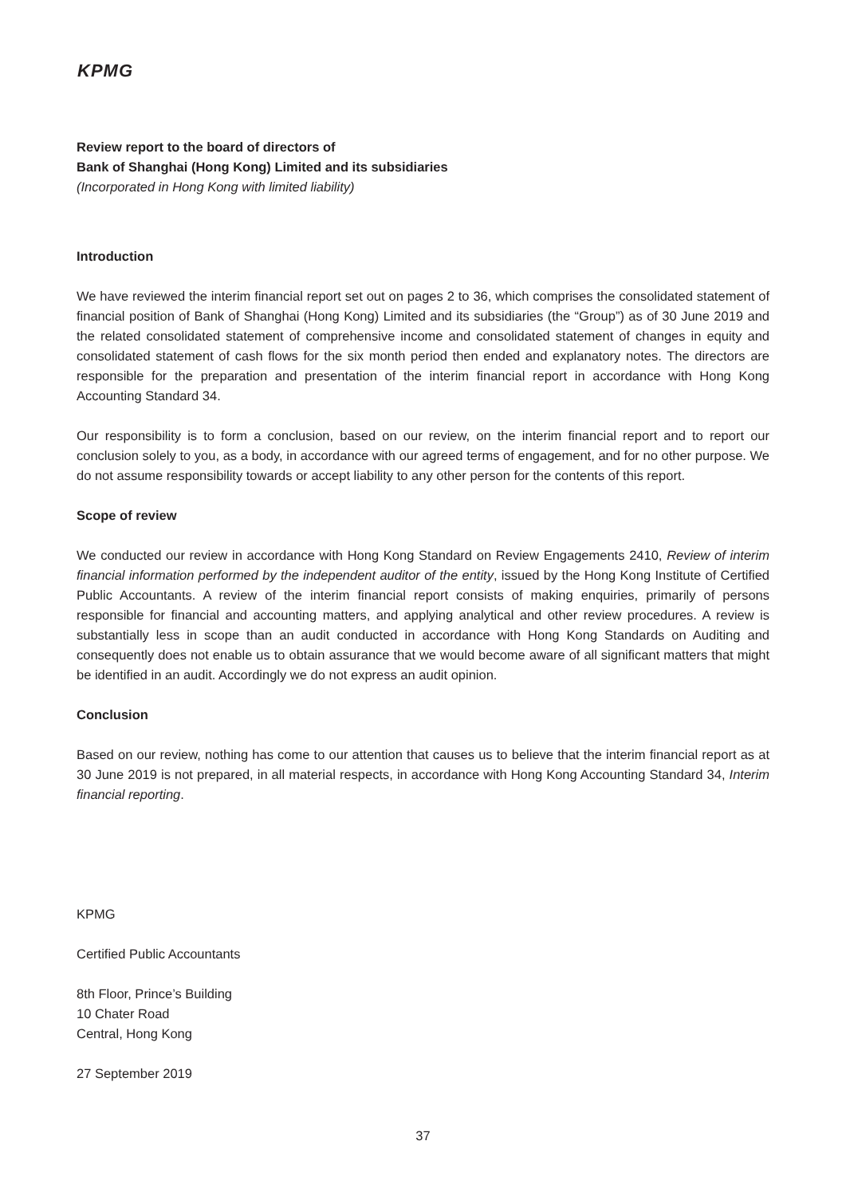KPMG
Review report to the board of directors of
Bank of Shanghai (Hong Kong) Limited and its subsidiaries
(Incorporated in Hong Kong with limited liability)
Introduction
We have reviewed the interim financial report set out on pages 2 to 36, which comprises the consolidated statement of financial position of Bank of Shanghai (Hong Kong) Limited and its subsidiaries (the “Group”) as of 30 June 2019 and the related consolidated statement of comprehensive income and consolidated statement of changes in equity and consolidated statement of cash flows for the six month period then ended and explanatory notes. The directors are responsible for the preparation and presentation of the interim financial report in accordance with Hong Kong Accounting Standard 34.
Our responsibility is to form a conclusion, based on our review, on the interim financial report and to report our conclusion solely to you, as a body, in accordance with our agreed terms of engagement, and for no other purpose. We do not assume responsibility towards or accept liability to any other person for the contents of this report.
Scope of review
We conducted our review in accordance with Hong Kong Standard on Review Engagements 2410, Review of interim financial information performed by the independent auditor of the entity, issued by the Hong Kong Institute of Certified Public Accountants. A review of the interim financial report consists of making enquiries, primarily of persons responsible for financial and accounting matters, and applying analytical and other review procedures. A review is substantially less in scope than an audit conducted in accordance with Hong Kong Standards on Auditing and consequently does not enable us to obtain assurance that we would become aware of all significant matters that might be identified in an audit. Accordingly we do not express an audit opinion.
Conclusion
Based on our review, nothing has come to our attention that causes us to believe that the interim financial report as at 30 June 2019 is not prepared, in all material respects, in accordance with Hong Kong Accounting Standard 34, Interim financial reporting.
KPMG
Certified Public Accountants
8th Floor, Prince’s Building
10 Chater Road
Central, Hong Kong
27 September 2019
37